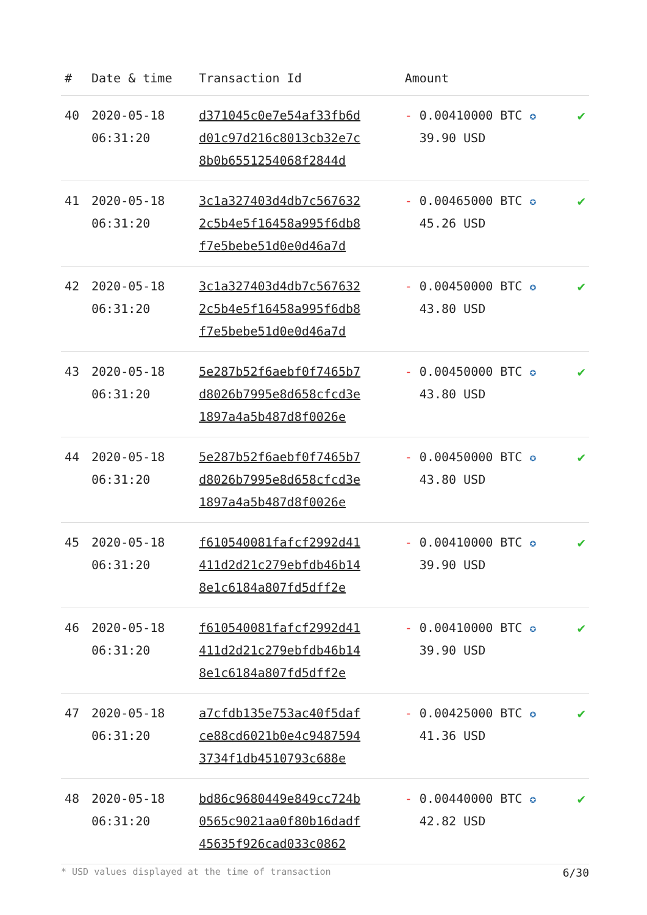| # | Date & time | Transaction Id | Amount | |
| --- | --- | --- | --- | --- |
| 40 | 2020-05-18 06:31:20 | d371045c0e7e54af33fb6d d01c97d216c8013cb32e7c 8b0b6551254068f2844d | - 0.00410000 BTC ✪ 39.90 USD | ✔ |
| 41 | 2020-05-18 06:31:20 | 3c1a327403d4db7c567632 2c5b4e5f16458a995f6db8 f7e5bebe51d0e0d46a7d | - 0.00465000 BTC ✪ 45.26 USD | ✔ |
| 42 | 2020-05-18 06:31:20 | 3c1a327403d4db7c567632 2c5b4e5f16458a995f6db8 f7e5bebe51d0e0d46a7d | - 0.00450000 BTC ✪ 43.80 USD | ✔ |
| 43 | 2020-05-18 06:31:20 | 5e287b52f6aebf0f7465b7 d8026b7995e8d658cfcd3e 1897a4a5b487d8f0026e | - 0.00450000 BTC ✪ 43.80 USD | ✔ |
| 44 | 2020-05-18 06:31:20 | 5e287b52f6aebf0f7465b7 d8026b7995e8d658cfcd3e 1897a4a5b487d8f0026e | - 0.00450000 BTC ✪ 43.80 USD | ✔ |
| 45 | 2020-05-18 06:31:20 | f610540081fafcf2992d41 411d2d21c279ebfdb46b14 8e1c6184a807fd5dff2e | - 0.00410000 BTC ✪ 39.90 USD | ✔ |
| 46 | 2020-05-18 06:31:20 | f610540081fafcf2992d41 411d2d21c279ebfdb46b14 8e1c6184a807fd5dff2e | - 0.00410000 BTC ✪ 39.90 USD | ✔ |
| 47 | 2020-05-18 06:31:20 | a7cfdb135e753ac40f5daf ce88cd6021b0e4c9487594 3734f1db4510793c688e | - 0.00425000 BTC ✪ 41.36 USD | ✔ |
| 48 | 2020-05-18 06:31:20 | bd86c9680449e849cc724b 0565c9021aa0f80b16dadf 45635f926cad033c0862 | - 0.00440000 BTC ✪ 42.82 USD | ✔ |
* USD values displayed at the time of transaction 6/30